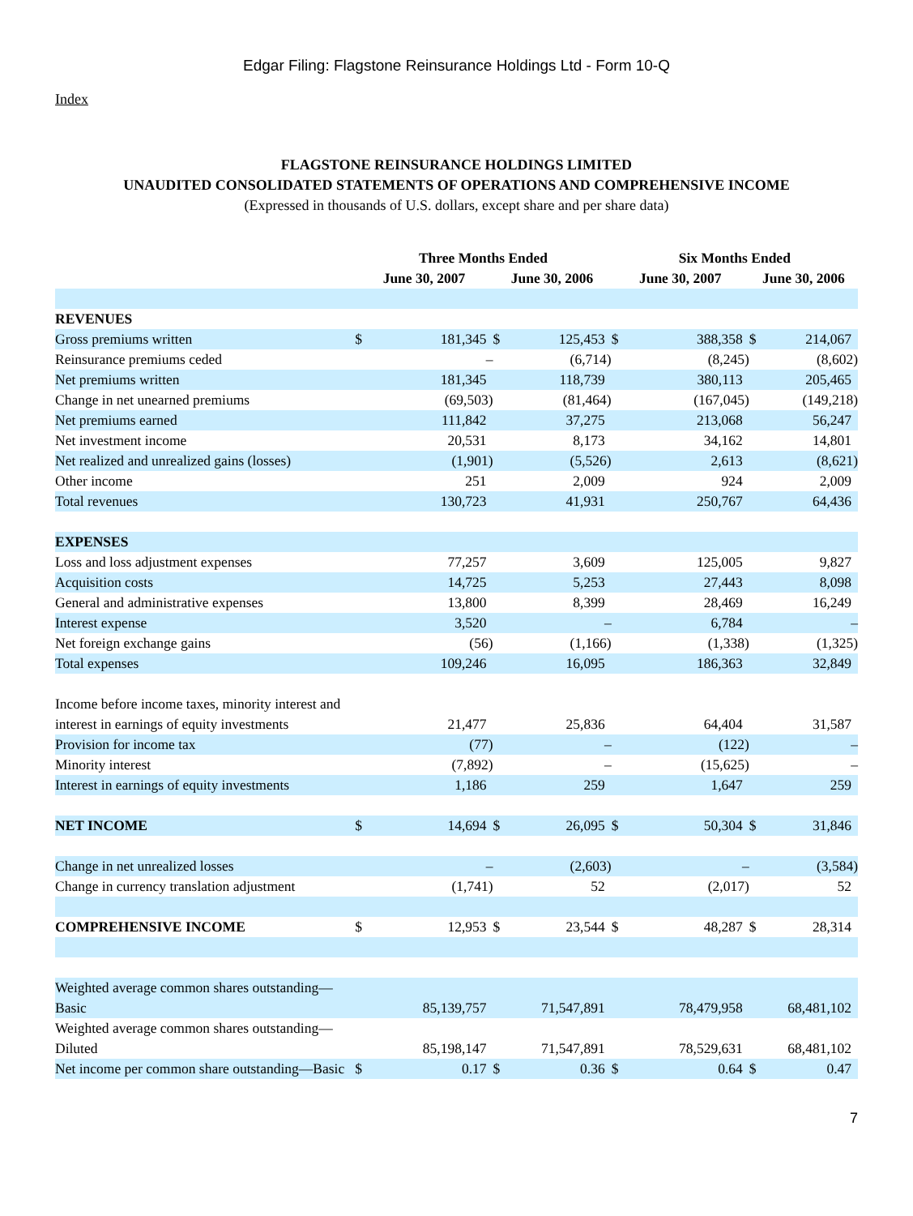Edgar Filing: Flagstone Reinsurance Holdings Ltd - Form 10-Q
Index
FLAGSTONE REINSURANCE HOLDINGS LIMITED
UNAUDITED CONSOLIDATED STATEMENTS OF OPERATIONS AND COMPREHENSIVE INCOME
(Expressed in thousands of U.S. dollars, except share and per share data)
| | Three Months Ended | | | | Six Months Ended | | | |
| --- | --- | --- | --- | --- | --- | --- | --- | --- |
| | June 30, 2007 | | June 30, 2006 | | June 30, 2007 | | June 30, 2006 | |
| REVENUES | | | | | | | | |
| Gross premiums written | $ | 181,345 | $ | 125,453 | $ | 388,358 | $ | 214,067 |
| Reinsurance premiums ceded | | – | | (6,714) | | (8,245) | | (8,602) |
| Net premiums written | | 181,345 | | 118,739 | | 380,113 | | 205,465 |
| Change in net unearned premiums | | (69,503) | | (81,464) | | (167,045) | | (149,218) |
| Net premiums earned | | 111,842 | | 37,275 | | 213,068 | | 56,247 |
| Net investment income | | 20,531 | | 8,173 | | 34,162 | | 14,801 |
| Net realized and unrealized gains (losses) | | (1,901) | | (5,526) | | 2,613 | | (8,621) |
| Other income | | 251 | | 2,009 | | 924 | | 2,009 |
| Total revenues | | 130,723 | | 41,931 | | 250,767 | | 64,436 |
| EXPENSES | | | | | | | | |
| Loss and loss adjustment expenses | | 77,257 | | 3,609 | | 125,005 | | 9,827 |
| Acquisition costs | | 14,725 | | 5,253 | | 27,443 | | 8,098 |
| General and administrative expenses | | 13,800 | | 8,399 | | 28,469 | | 16,249 |
| Interest expense | | 3,520 | | – | | 6,784 | | – |
| Net foreign exchange gains | | (56) | | (1,166) | | (1,338) | | (1,325) |
| Total expenses | | 109,246 | | 16,095 | | 186,363 | | 32,849 |
| Income before income taxes, minority interest and interest in earnings of equity investments | | 21,477 | | 25,836 | | 64,404 | | 31,587 |
| Provision for income tax | | (77) | | – | | (122) | | – |
| Minority interest | | (7,892) | | – | | (15,625) | | – |
| Interest in earnings of equity investments | | 1,186 | | 259 | | 1,647 | | 259 |
| NET INCOME | $ | 14,694 | $ | 26,095 | $ | 50,304 | $ | 31,846 |
| Change in net unrealized losses | | – | | (2,603) | | – | | (3,584) |
| Change in currency translation adjustment | | (1,741) | | 52 | | (2,017) | | 52 |
| COMPREHENSIVE INCOME | $ | 12,953 | $ | 23,544 | $ | 48,287 | $ | 28,314 |
| Weighted average common shares outstanding—Basic | | 85,139,757 | | 71,547,891 | | 78,479,958 | | 68,481,102 |
| Weighted average common shares outstanding—Diluted | | 85,198,147 | | 71,547,891 | | 78,529,631 | | 68,481,102 |
| Net income per common share outstanding—Basic | $ | 0.17 | $ | 0.36 | $ | 0.64 | $ | 0.47 |
7